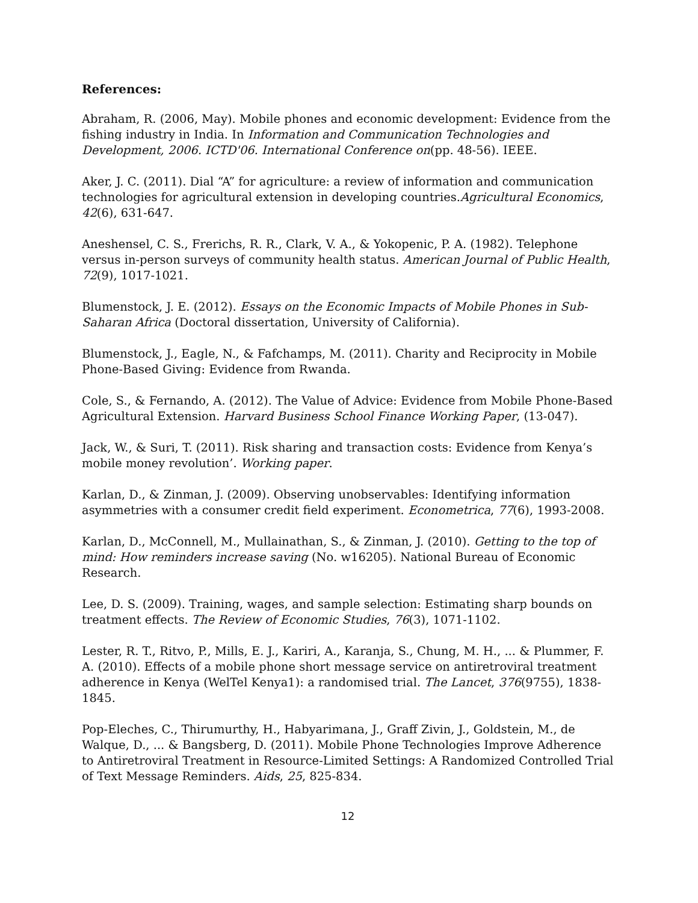References:
Abraham, R. (2006, May). Mobile phones and economic development: Evidence from the fishing industry in India. In Information and Communication Technologies and Development, 2006. ICTD'06. International Conference on(pp. 48-56). IEEE.
Aker, J. C. (2011). Dial “A” for agriculture: a review of information and communication technologies for agricultural extension in developing countries.Agricultural Economics, 42(6), 631-647.
Aneshensel, C. S., Frerichs, R. R., Clark, V. A., & Yokopenic, P. A. (1982). Telephone versus in-person surveys of community health status. American Journal of Public Health, 72(9), 1017-1021.
Blumenstock, J. E. (2012). Essays on the Economic Impacts of Mobile Phones in Sub-Saharan Africa (Doctoral dissertation, University of California).
Blumenstock, J., Eagle, N., & Fafchamps, M. (2011). Charity and Reciprocity in Mobile Phone-Based Giving: Evidence from Rwanda.
Cole, S., & Fernando, A. (2012). The Value of Advice: Evidence from Mobile Phone-Based Agricultural Extension. Harvard Business School Finance Working Paper, (13-047).
Jack, W., & Suri, T. (2011). Risk sharing and transaction costs: Evidence from Kenya’s mobile money revolution’. Working paper.
Karlan, D., & Zinman, J. (2009). Observing unobservables: Identifying information asymmetries with a consumer credit field experiment. Econometrica, 77(6), 1993-2008.
Karlan, D., McConnell, M., Mullainathan, S., & Zinman, J. (2010). Getting to the top of mind: How reminders increase saving (No. w16205). National Bureau of Economic Research.
Lee, D. S. (2009). Training, wages, and sample selection: Estimating sharp bounds on treatment effects. The Review of Economic Studies, 76(3), 1071-1102.
Lester, R. T., Ritvo, P., Mills, E. J., Kariri, A., Karanja, S., Chung, M. H., ... & Plummer, F. A. (2010). Effects of a mobile phone short message service on antiretroviral treatment adherence in Kenya (WelTel Kenya1): a randomised trial. The Lancet, 376(9755), 1838-1845.
Pop-Eleches, C., Thirumurthy, H., Habyarimana, J., Graff Zivin, J., Goldstein, M., de Walque, D., ... & Bangsberg, D. (2011). Mobile Phone Technologies Improve Adherence to Antiretroviral Treatment in Resource-Limited Settings: A Randomized Controlled Trial of Text Message Reminders. Aids, 25, 825-834.
12